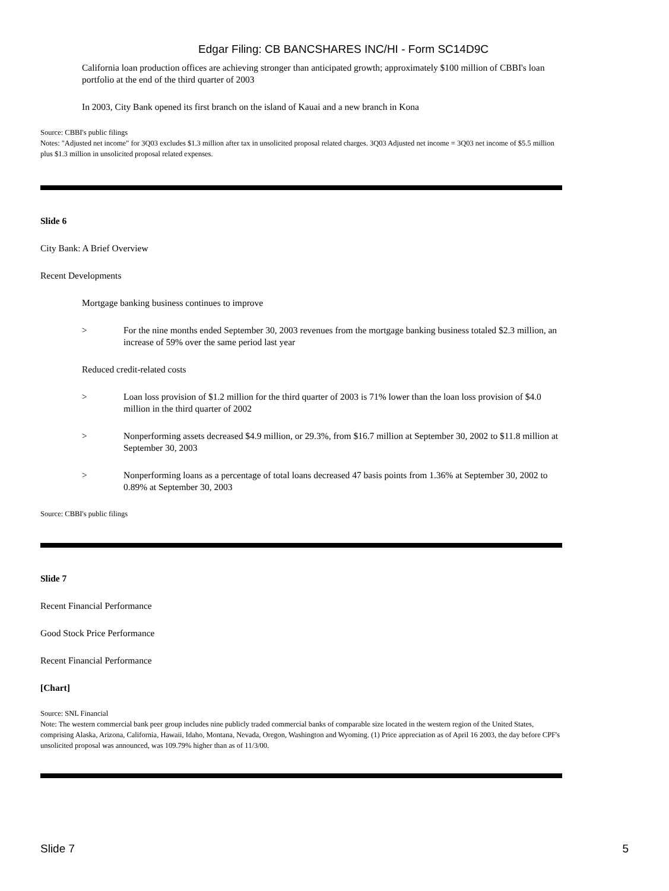Edgar Filing: CB BANCSHARES INC/HI - Form SC14D9C
California loan production offices are achieving stronger than anticipated growth; approximately $100 million of CBBI's loan portfolio at the end of the third quarter of 2003
In 2003, City Bank opened its first branch on the island of Kauai and a new branch in Kona
Source: CBBI's public filings
Notes: "Adjusted net income" for 3Q03 excludes $1.3 million after tax in unsolicited proposal related charges. 3Q03 Adjusted net income = 3Q03 net income of $5.5 million plus $1.3 million in unsolicited proposal related expenses.
Slide 6
City Bank: A Brief Overview
Recent Developments
Mortgage banking business continues to improve
> For the nine months ended September 30, 2003 revenues from the mortgage banking business totaled $2.3 million, an increase of 59% over the same period last year
Reduced credit-related costs
> Loan loss provision of $1.2 million for the third quarter of 2003 is 71% lower than the loan loss provision of $4.0 million in the third quarter of 2002
> Nonperforming assets decreased $4.9 million, or 29.3%, from $16.7 million at September 30, 2002 to $11.8 million at September 30, 2003
> Nonperforming loans as a percentage of total loans decreased 47 basis points from 1.36% at September 30, 2002 to 0.89% at September 30, 2003
Source: CBBI's public filings
Slide 7
Recent Financial Performance
Good Stock Price Performance
Recent Financial Performance
[Chart]
Source: SNL Financial
Note: The western commercial bank peer group includes nine publicly traded commercial banks of comparable size located in the western region of the United States, comprising Alaska, Arizona, California, Hawaii, Idaho, Montana, Nevada, Oregon, Washington and Wyoming. (1) Price appreciation as of April 16 2003, the day before CPF's unsolicited proposal was announced, was 109.79% higher than as of 11/3/00.
Slide 7 5